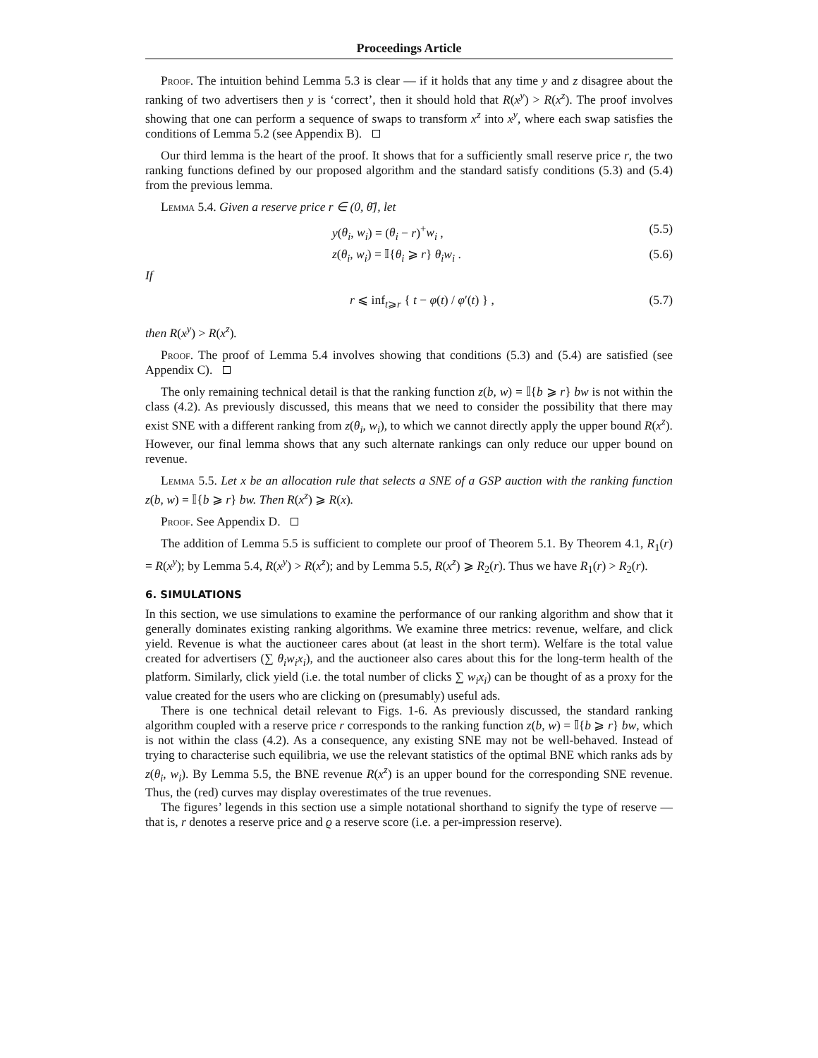Proceedings Article
Proof. The intuition behind Lemma 5.3 is clear — if it holds that any time y and z disagree about the ranking of two advertisers then y is ‘correct’, then it should hold that R(x<sup>y</sup>) > R(x<sup>z</sup>). The proof involves showing that one can perform a sequence of swaps to transform x<sup>z</sup> into x<sup>y</sup>, where each swap satisfies the conditions of Lemma 5.2 (see Appendix B).
Our third lemma is the heart of the proof. It shows that for a sufficiently small reserve price r, the two ranking functions defined by our proposed algorithm and the standard satisfy conditions (5.3) and (5.4) from the previous lemma.
Lemma 5.4. Given a reserve price r ∈ (0, θ̄], let
y(θ<sub>i</sub>, w<sub>i</sub>) = (θ<sub>i</sub> − r)<sup>+</sup>w<sub>i</sub> , (5.5)
z(θ<sub>i</sub>, w<sub>i</sub>) = 𝕀{θ<sub>i</sub> ⩾ r} θ<sub>i</sub>w<sub>i</sub> . (5.6)
If
r ⩽ inf<sub>t⩾r</sub> { t − φ(t) / φ′(t) } , (5.7)
then R(x<sup>y</sup>) > R(x<sup>z</sup>).
Proof. The proof of Lemma 5.4 involves showing that conditions (5.3) and (5.4) are satisfied (see Appendix C).
The only remaining technical detail is that the ranking function z(b, w) = 𝕀{b ⩾ r} bw is not within the class (4.2). As previously discussed, this means that we need to consider the possibility that there may exist SNE with a different ranking from z(θ<sub>i</sub>, w<sub>i</sub>), to which we cannot directly apply the upper bound R(x<sup>z</sup>). However, our final lemma shows that any such alternate rankings can only reduce our upper bound on revenue.
Lemma 5.5. Let x be an allocation rule that selects a SNE of a GSP auction with the ranking function z(b, w) = 𝕀{b ⩾ r} bw. Then R(x<sup>z</sup>) ⩾ R(x).
Proof. See Appendix D.
The addition of Lemma 5.5 is sufficient to complete our proof of Theorem 5.1. By Theorem 4.1, R<sub>1</sub>(r) = R(x<sup>y</sup>); by Lemma 5.4, R(x<sup>y</sup>) > R(x<sup>z</sup>); and by Lemma 5.5, R(x<sup>z</sup>) ⩾ R<sub>2</sub>(r). Thus we have R<sub>1</sub>(r) > R<sub>2</sub>(r).
6. SIMULATIONS
In this section, we use simulations to examine the performance of our ranking algorithm and show that it generally dominates existing ranking algorithms. We examine three metrics: revenue, welfare, and click yield. Revenue is what the auctioneer cares about (at least in the short term). Welfare is the total value created for advertisers (∑ θ<sub>i</sub>w<sub>i</sub>x<sub>i</sub>), and the auctioneer also cares about this for the long-term health of the platform. Similarly, click yield (i.e. the total number of clicks ∑ w<sub>i</sub>x<sub>i</sub>) can be thought of as a proxy for the value created for the users who are clicking on (presumably) useful ads.
There is one technical detail relevant to Figs. 1-6. As previously discussed, the standard ranking algorithm coupled with a reserve price r corresponds to the ranking function z(b, w) = 𝕀{b ⩾ r} bw, which is not within the class (4.2). As a consequence, any existing SNE may not be well-behaved. Instead of trying to characterise such equilibria, we use the relevant statistics of the optimal BNE which ranks ads by z(θ<sub>i</sub>, w<sub>i</sub>). By Lemma 5.5, the BNE revenue R(x<sup>z</sup>) is an upper bound for the corresponding SNE revenue. Thus, the (red) curves may display overestimates of the true revenues.
The figures’ legends in this section use a simple notational shorthand to signify the type of reserve — that is, r denotes a reserve price and ϱ a reserve score (i.e. a per-impression reserve).